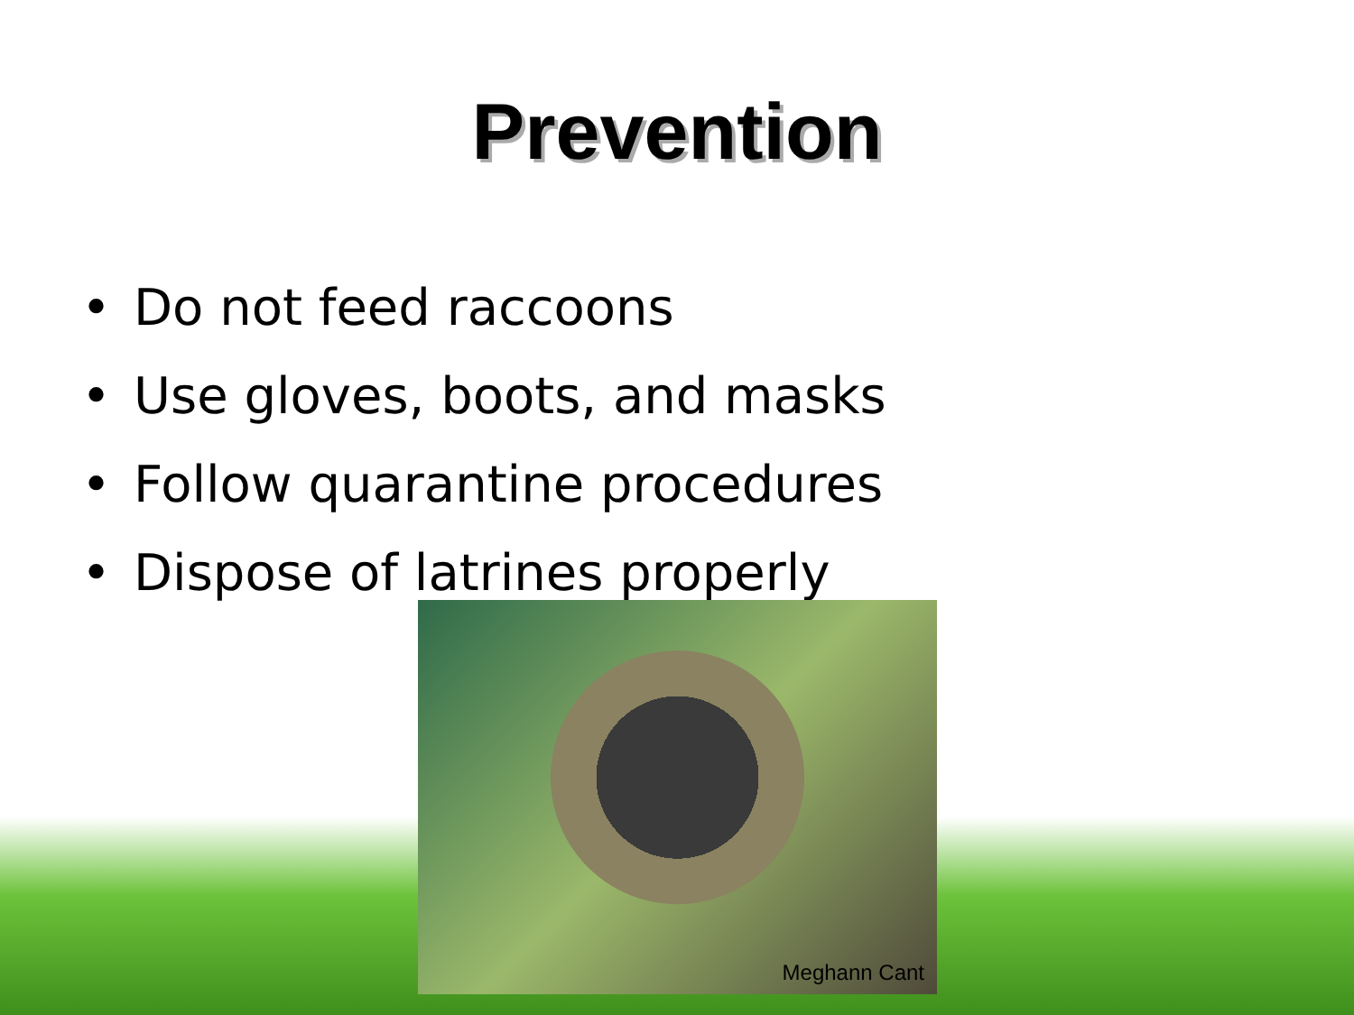Prevention
• Do not feed raccoons
• Use gloves, boots, and masks
• Follow quarantine procedures
• Dispose of latrines properly
Meghann Cant